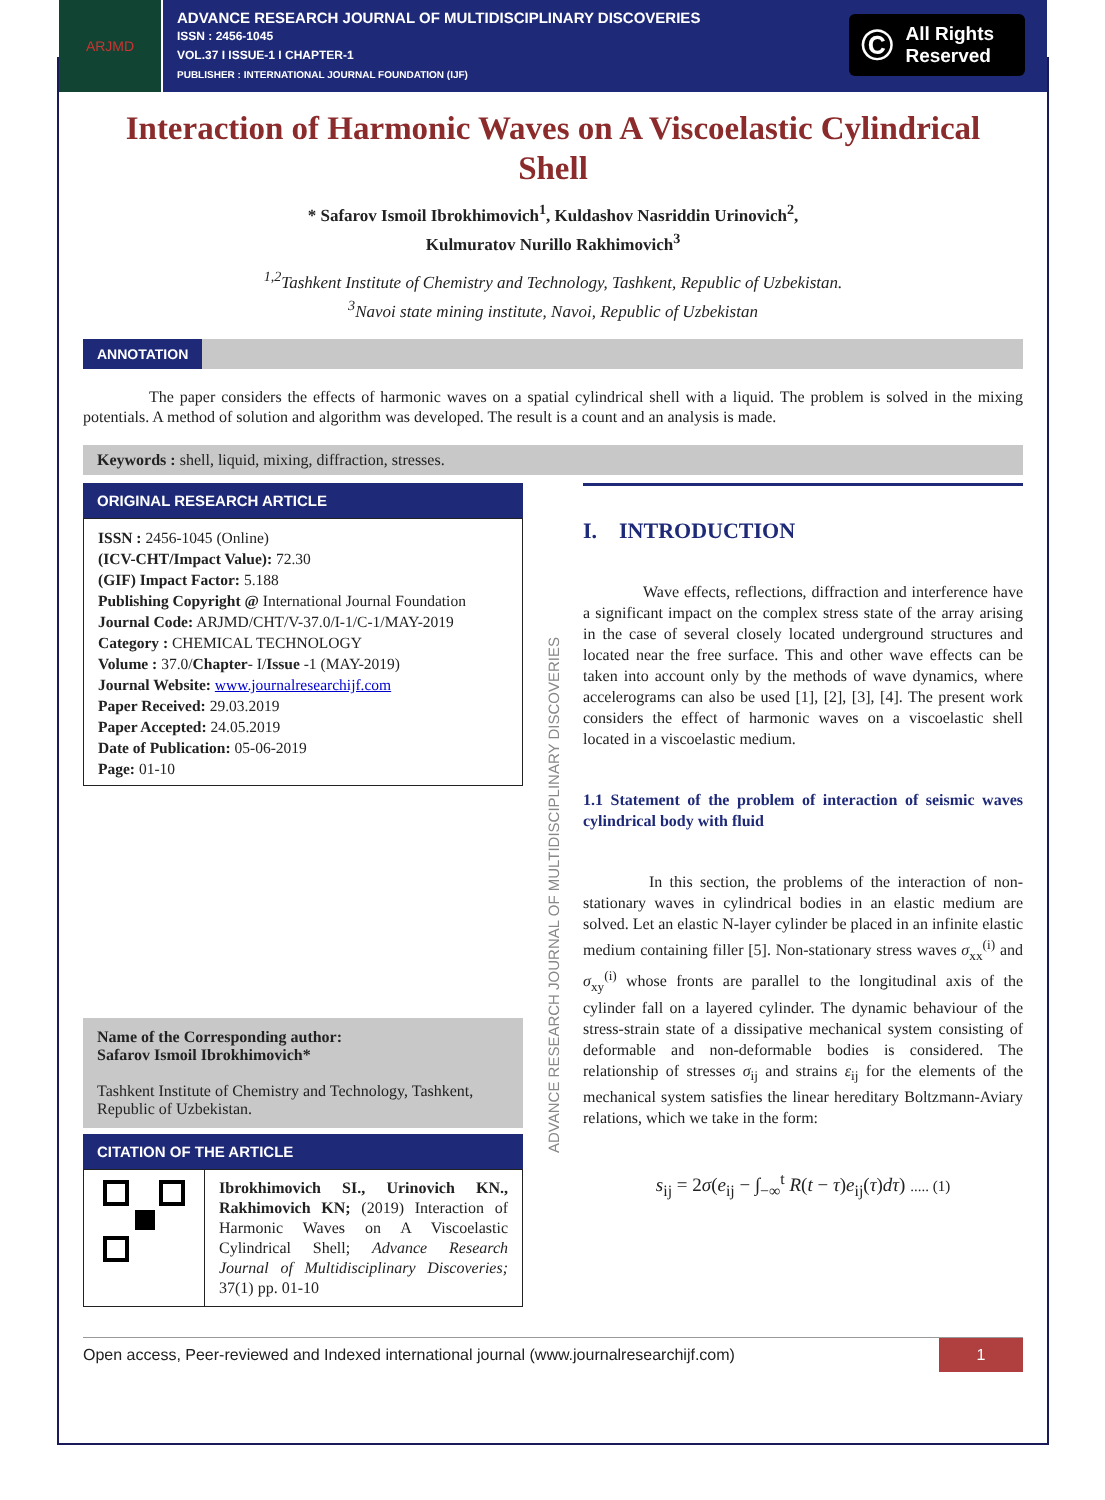ARJMD
ADVANCE RESEARCH JOURNAL OF MULTIDISCIPLINARY DISCOVERIES
ISSN : 2456-1045
VOL.37 I ISSUE-1 I CHAPTER-1
PUBLISHER : INTERNATIONAL JOURNAL FOUNDATION (IJF)
© All Rights
Reserved
Interaction of Harmonic Waves on A Viscoelastic Cylindrical Shell
* Safarov Ismoil Ibrokhimovich<sup>1</sup>, Kuldashov Nasriddin Urinovich<sup>2</sup>,
Kulmuratov Nurillo Rakhimovich<sup>3</sup>
<sup>1,2</sup>Tashkent Institute of Chemistry and Technology, Tashkent, Republic of Uzbekistan.
<sup>3</sup> Navoi state mining institute, Navoi, Republic of Uzbekistan
ANNOTATION
The paper considers the effects of harmonic waves on a spatial cylindrical shell with a liquid. The problem is solved in the mixing potentials. A method of solution and algorithm was developed. The result is a count and an analysis is made.
Keywords : shell, liquid, mixing, diffraction, stresses.
ORIGINAL RESEARCH ARTICLE
ISSN : 2456-1045 (Online)
(ICV-CHT/Impact Value): 72.30
(GIF) Impact Factor: 5.188
Publishing Copyright @ International Journal Foundation
Journal Code: ARJMD/CHT/V-37.0/I-1/C-1/MAY-2019
Category : CHEMICAL TECHNOLOGY
Volume : 37.0/Chapter- I/Issue -1 (MAY-2019)
Journal Website: www.journalresearchijf.com
Paper Received: 29.03.2019
Paper Accepted: 24.05.2019
Date of Publication: 05-06-2019
Page: 01-10
Name of the Corresponding author:
Safarov Ismoil Ibrokhimovich*
Tashkent Institute of Chemistry and Technology, Tashkent, Republic of Uzbekistan.
CITATION OF THE ARTICLE
Ibrokhimovich SI., Urinovich KN., Rakhimovich KN; (2019) Interaction of Harmonic Waves on A Viscoelastic Cylindrical Shell; Advance Research Journal of Multidisciplinary Discoveries; 37(1) pp. 01-10
ADVANCE RESEARCH JOURNAL OF MULTIDISCIPLINARY DISCOVERIES
I. INTRODUCTION
Wave effects, reflections, diffraction and interference have a significant impact on the complex stress state of the array arising in the case of several closely located underground structures and located near the free surface. This and other wave effects can be taken into account only by the methods of wave dynamics, where accelerograms can also be used [1], [2], [3], [4]. The present work considers the effect of harmonic waves on a viscoelastic shell located in a viscoelastic medium.
1.1 Statement of the problem of interaction of seismic waves cylindrical body with fluid
In this section, the problems of the interaction of non-stationary waves in cylindrical bodies in an elastic medium are solved. Let an elastic N-layer cylinder be placed in an infinite elastic medium containing filler [5]. Non-stationary stress waves σ<sub>xx</sub><sup>(i)</sup> and σ<sub>xy</sub><sup>(i)</sup> whose fronts are parallel to the longitudinal axis of the cylinder fall on a layered cylinder. The dynamic behaviour of the stress-strain state of a dissipative mechanical system consisting of deformable and non-deformable bodies is considered. The relationship of stresses σ<sub>ij</sub> and strains ε<sub>ij</sub> for the elements of the mechanical system satisfies the linear hereditary Boltzmann-Aviary relations, which we take in the form:
s<sub>ij</sub> = 2σ(e<sub>ij</sub> − ∫<sub>−∞</sub><sup>t</sup> R(t − τ)e<sub>ij</sub>(τ)dτ) ..... (1)
Open access, Peer-reviewed and Indexed international journal (www.journalresearchijf.com)
1